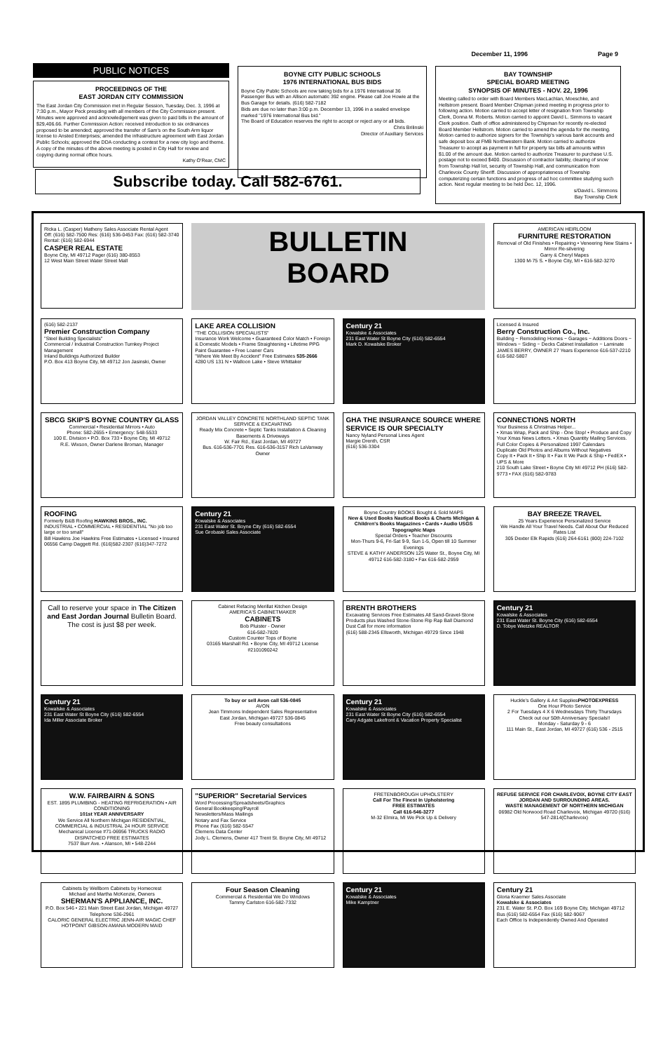December 11, 1996 Page 9
PUBLIC NOTICES
PROCEEDINGS OF THE
EAST JORDAN CITY COMMISSION
The East Jordan City Commission met in Regular Session, Tuesday, Dec. 3, 1996 at 7:30 p.m., Mayor Peck presiding with all members of the City Commission present. Minutes were approved and acknowledgement was given to paid bills in the amount of $29,406.66. Further Commission Action: received introduction to six ordinances proposed to be amended; approved the transfer of Sam's on the South Arm liquor license to Ansted Enterprises; amended the infrastructure agreement with East Jordan Public Schools; approved the DDA conducting a contest for a new city logo and theme. A copy of the minutes of the above meeting is posted in City Hall for review and copying during normal office hours.
Kathy O'Rear, CMC
BOYNE CITY PUBLIC SCHOOLS
1976 INTERNATIONAL BUS BIDS
Boyne City Public Schools are now taking bids for a 1976 International 36 Passenger Bus with an Allison automatic 392 engine. Please call Joe Howie at the Bus Garage for details. (616) 582-7182
Bids are due no later than 3:00 p.m. December 13, 1996 in a sealed envelope marked "1976 International Bus bid."
The Board of Education reserves the right to accept or reject any or all bids.
Chris Brilinski
Director of Auxiliary Services
BAY TOWNSHIP
SPECIAL BOARD MEETING
SYNOPSIS OF MINUTES - NOV. 22, 1996
Meeting called to order with Board Members MacLachlan, Moeschke, and Hellstrom present. Board Member Chipman joined meeting in progress prior to following action. Motion carried to accept letter of resignation from Township Clerk, Donna M. Roberts. Motion carried to appoint David L. Simmons to vacant Clerk position. Oath of office administered by Chipman for recently re-elected Board Member Hellstrom. Motion carried to amend the agenda for the meeting. Motion carried to authorize signers for the Township's various bank accounts and safe deposit box at FMB Northwestern Bank. Motion carried to authorize Treasurer to accept as payment in full for property tax bills all amounts within $1.00 of the amount due. Motion carried to authorize Treasurer to purchase U.S. postage not to exceed $400. Discussion of contractor liability, clearing of snow from Township Hall lot, security of Township Hall, and communication from Charlevoix County Sheriff. Discussion of appropriateness of Township computerizing certain functions and progress of ad hoc committee studying such action. Next regular meeting to be held Dec. 12, 1996.
s/David L. Simmons
Bay Township Clerk
Subscribe today. Call 582-6761.
Ricka L. (Casper) Matheny Sales Associate Rental Agent
Off: (616) 582-7500 Res: (616) 536-0453 Fax: (616) 582-3740 Rental: (616) 582-6944
CASPER REAL ESTATE
Boyne City, MI 49712 Pager (616) 380-8553
12 West Main Street Water Street Mall
BULLETIN
BOARD
AMERICAN HEIRLOOM
FURNITURE RESTORATION
Removal of Old Finishes • Repairing • Veneering New Stains • Mirror Re-silvering
Garry & Cheryl Mapes
1300 M-75 S. • Boyne City, MI • 616-582-3270
(616) 582-2137
Premier Construction Company
"Steel Building Specialists"
Commercial / Industrial Construction Turnkey Project Management
Inland Buildings Authorized Builder
P.O. Box 413 Boyne City, MI 49712 Jon Jasinski, Owner
LAKE AREA COLLISION
"THE COLLISION SPECIALISTS"
Insurance Work Welcome • Guaranteed Color Match • Foreign & Domestic Models • Frame Straightening • Lifetime PPG Paint Guarantee • Free Loaner Cars
"Where We Meet By Accident" Free Estimates 535-2666
4280 US 131 N • Walloon Lake • Steve Whittaker
Century 21
Kowalske & Associates
231 East Water St Boyne City (616) 582-6554
Mark D. Kowalske Broker
Licensed & Insured
Berry Construction Co., Inc.
Building ~ Remodeling Homes ~ Garages ~ Additions Doors ~ Windows ~ Siding ~ Decks Cabinet Installation ~ Laminate
JAMES BERRY, OWNER 27 Years Experience 616-537-2210 616-582-5807
SBCG SKIP'S BOYNE COUNTRY GLASS
Commercial • Residential Mirrors • Auto
Phone: 582-2655 • Emergency: 548-5533
100 E. Division • P.O. Box 733 • Boyne City, MI 49712
R.E. Wixson, Owner Darlene Broman, Manager
JORDAN VALLEY CONCRETE NORTHLAND SEPTIC TANK SERVICE & EXCAVATING
Ready Mix Concrete • Septic Tanks Installation & Cleaning Basements & Driveways
W. Fair Rd., East Jordan, MI 49727
Bus. 616-536-7701 Res. 616-536-3157 Rich LaVanway Owner
GHA THE INSURANCE SOURCE WHERE SERVICE IS OUR SPECIALTY
Nancy Nyland Personal Lines Agent
Margie Drenth, CSR
(616) 536-3304
CONNECTIONS NORTH
Your Business & Christmas Helper...
• Xmas Wrap, Pack and Ship - One Stop! • Produce and Copy Your Xmas News Letters. • Xmas Quantity Mailing Services.
Full Color Copies & Personalized 1997 Calendars
Duplicate Old Photos and Albums Without Negatives
Copy It • Pack It • Ship It • Fax It We Pack & Ship • FedEX • UPS & More
210 South Lake Street • Boyne City MI 49712 PH (616) 582-9773 • FAX (616) 582-9783
ROOFING
Formerly B&B Roofing HAWKINS BROS., INC.
INDUSTRIAL • COMMERCIAL • RESIDENTIAL "No job too large or too small"
Bill Hawkins Joe Hawkins Free Estimates • Licensed • Insured
06556 Camp Daggett Rd. (616)582-2307 (616)347-7272
Century 21
Kowalske & Associates
231 East Water St. Boyne City (616) 582-6554
Sue Grobaski Sales Associate
Boyne Country BOOKS Bought & Sold MAPS
New & Used Books Nautical Books & Charts Michigan & Children's Books Magazines • Cards • Audio USGS Topographic Maps
Special Orders • Teacher Discounts
Mon-Thurs 9-6, Fri-Sat 9-9, Sun 1-5, Open till 10 Summer Evenings
STEVE & KATHY ANDERSON 125 Water St., Boyne City, MI 49712 616-582-3180 • Fax 616-582-2959
BAY BREEZE TRAVEL
25 Years Experience Personalized Service
We Handle All Your Travel Needs. Call About Our Reduced Rates List
305 Dexter Elk Rapids (616) 264-6161 (800) 224-7102
Call to reserve your space in The Citizen and East Jordan Journal Bulletin Board.
The cost is just $8 per week.
Cabinet Refacing Merillat Kitchen Design
AMERICA'S CABINETMAKER
CABINETS
Bob Pluister - Owner
616-582-7820
Custom Counter Tops of Boyne
03165 Marshall Rd. • Boyne City, MI 49712 License #2101090242
BRENTH BROTHERS
Excavating Services Free Estimates All Sand-Gravel-Stone Products plus Washed Stone-Stone Rip Rap Ball Diamond Dust Call for more information
(616) 588-2345 Ellsworth, Michigan 49729 Since 1948
Century 21
Kowalske & Associates
231 East Water St. Boyne City (616) 582-6554
D. Tobye Wietzke REALTOR
Century 21
Kowalske & Associates
231 East Water St Boyne City (616) 582-6554
Ida Miller Associate Broker
To buy or sell Avon call 536-0845
AVON
Jean Timmons Independent Sales Representative
East Jordan, Michigan 49727 536-0845
Free beauty consultations
Century 21
Kowalske & Associates
231 East Water St Boyne City (616) 582-6554
Cary Adgate Lakefront & Vacation Property Specialist
Huckle's Gallery & Art SuppliesPHOTOEXPRESS
One Hour Photo Service
2 For Tuesdays 4 X 6 Wednesdays Thirty Thursdays
Check out our 50th Anniversary Specials!!
Monday - Saturday 9 - 6
111 Main St., East Jordan, MI 49727 (616) 536 - 2515
W.W. FAIRBAIRN & SONS
EST. 1895 PLUMBING - HEATING REFRIGERATION • AIR CONDITIONING
101st YEAR ANNIVERSARY
We Service All Northern Michigan RESIDENTIAL, COMMERCIAL & INDUSTRIAL 24 HOUR SERVICE
Mechanical License #71-06956 TRUCKS RADIO DISPATCHED FREE ESTIMATES
7537 Burr Ave. • Alanson, MI • 548-2244
"SUPERIOR" Secretarial Services
Word Processing/Spreadsheets/Graphics
General Bookkeeping/Payroll
Newsletters/Mass Mailings
Notary and Fax Service
Phone Fax (616) 582-5547
Clemens Data Center
Jody L. Clemens, Owner 417 Trent St. Boyne City, MI 49712
FRETENBOROUGH UPHOLSTERY
Call For The Finest In Upholstering
FREE ESTIMATES
Call 616-546-3277
M-32 Elmira, MI We Pick Up & Delivery
REFUSE SERVICE FOR CHARLEVOIX, BOYNE CITY EAST JORDAN AND SURROUNDING AREAS.
WASTE MANAGEMENT OF NORTHERN MICHIGAN
06982 Old Norwood Road Charlevoix, Michigan 49720 (616) 547-2814(Charlevoix)
Cabinets by Wellborn Cabinets by Homecrest
Michael and Martha McKenzie, Owners
SHERMAN'S APPLIANCE, INC.
P.O. Box 546 • 221 Main Street East Jordan, Michigan 49727 Telephone 536-2961
CALORIC GENERAL ELECTRIC JENN-AIR MAGIC CHEF HOTPOINT GIBSON AMANA MODERN MAID
Four Season Cleaning
Commercial & Residential We Do Windows
Tammy Carlston 616-582-7332
Century 21
Kowalske & Associates
Mike Kamptner
Century 21
Gloria Kraemer Sales Associate
Kowalske & Associates
231 E. Water St. P.O. Box 169 Boyne City, Michigan 49712 Bus (616) 582-6554 Fax (616) 582-9067
Each Office Is Independently Owned And Operated